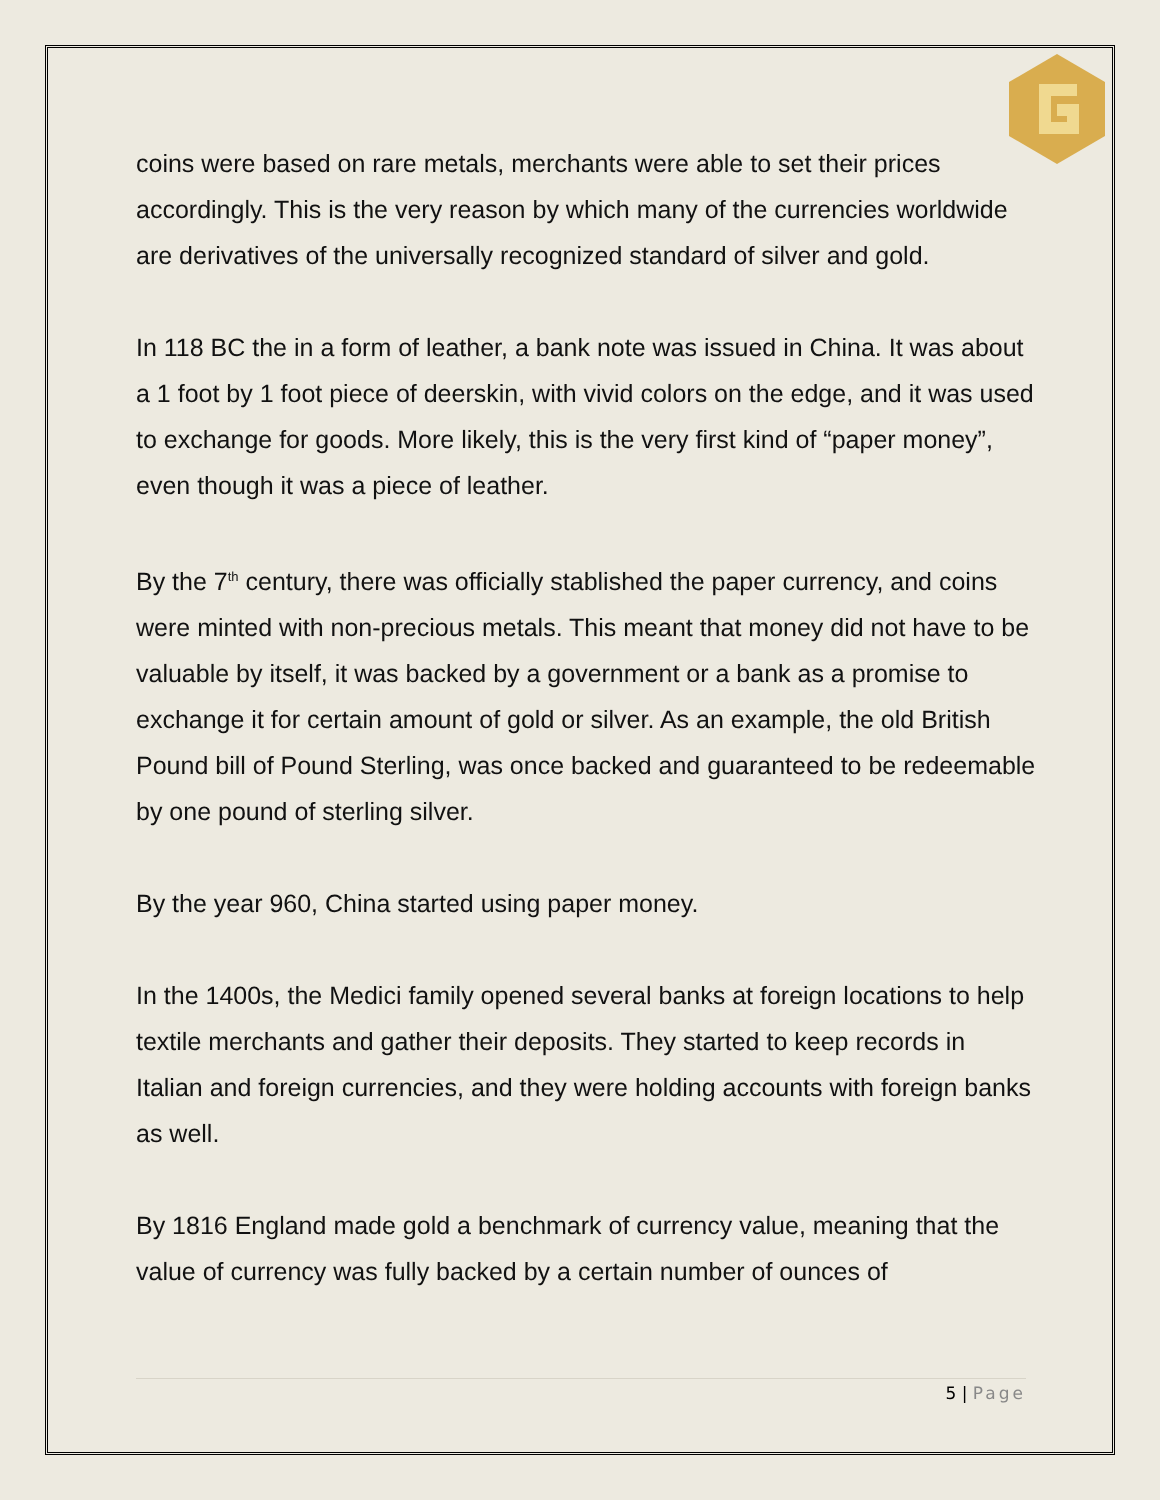coins were based on rare metals, merchants were able to set their prices accordingly. This is the very reason by which many of the currencies worldwide are derivatives of the universally recognized standard of silver and gold.
In 118 BC the in a form of leather, a bank note was issued in China. It was about a 1 foot by 1 foot piece of deerskin, with vivid colors on the edge, and it was used to exchange for goods. More likely, this is the very first kind of “paper money”, even though it was a piece of leather.
By the 7<sup>th</sup> century, there was officially stablished the paper currency, and coins were minted with non-precious metals. This meant that money did not have to be valuable by itself, it was backed by a government or a bank as a promise to exchange it for certain amount of gold or silver. As an example, the old British Pound bill of Pound Sterling, was once backed and guaranteed to be redeemable by one pound of sterling silver.
By the year 960, China started using paper money.
In the 1400s, the Medici family opened several banks at foreign locations to help textile merchants and gather their deposits. They started to keep records in Italian and foreign currencies, and they were holding accounts with foreign banks as well.
By 1816 England made gold a benchmark of currency value, meaning that the value of currency was fully backed by a certain number of ounces of
5 | Page